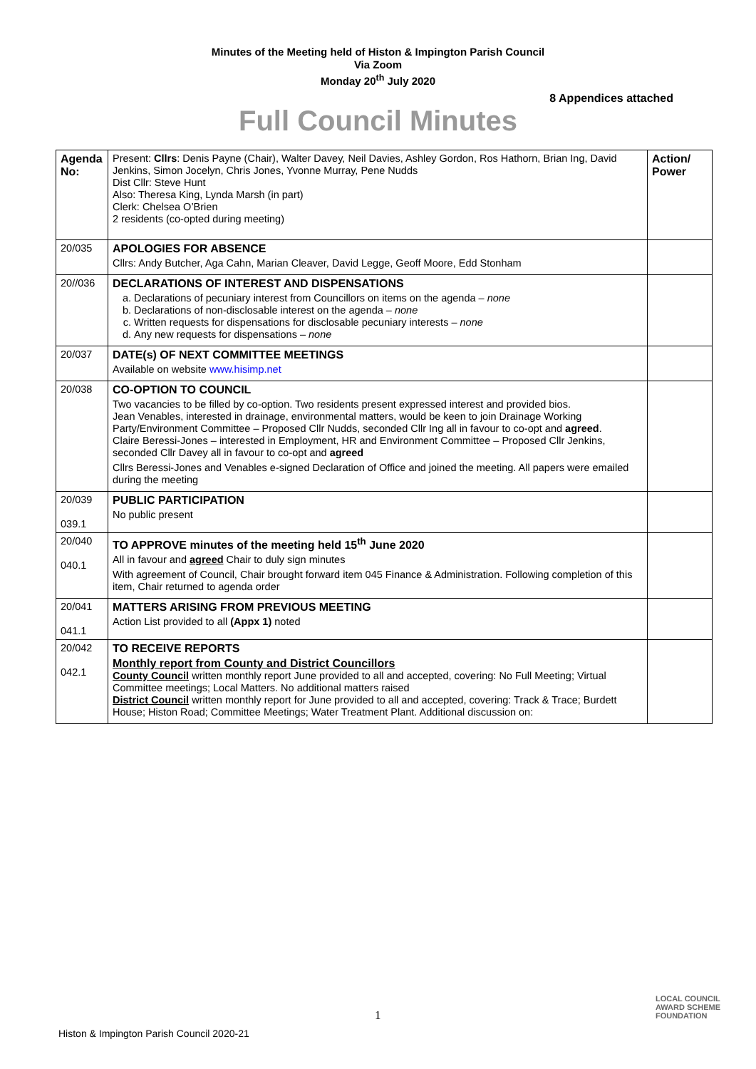Minutes of the Meeting held of Histon & Impington Parish Council
Via Zoom
Monday 20<sup>th</sup> July 2020
8 Appendices attached
Full Council Minutes
| Agenda No: | Present: Cllrs : Denis Payne (Chair), Walter Davey, Neil Davies, Ashley Gordon, Ros Hathorn, Brian Ing, David Jenkins, Simon Jocelyn, Chris Jones, Yvonne Murray, Pene Nudds Dist Cllr: Steve Hunt Also: Theresa King, Lynda Marsh (in part) Clerk: Chelsea O’Brien 2 residents (co-opted during meeting) | Action/ Power |
| 20/035 | APOLOGIES FOR ABSENCE Cllrs: Andy Butcher, Aga Cahn, Marian Cleaver, David Legge, Geoff Moore, Edd Stonham | |
| 20//036 | DECLARATIONS OF INTEREST AND DISPENSATIONS a. Declarations of pecuniary interest from Councillors on items on the agenda – none b. Declarations of non-disclosable interest on the agenda – none c. Written requests for dispensations for disclosable pecuniary interests – none d. Any new requests for dispensations – none | |
| 20/037 | DATE(s) OF NEXT COMMITTEE MEETINGS Available on website www.hisimp.net | |
| 20/038 | CO-OPTION TO COUNCIL Two vacancies to be filled by co-option. Two residents present expressed interest and provided bios. Jean Venables, interested in drainage, environmental matters, would be keen to join Drainage Working Party/Environment Committee – Proposed Cllr Nudds, seconded Cllr Ing all in favour to co-opt and agreed . Claire Beressi-Jones – interested in Employment, HR and Environment Committee – Proposed Cllr Jenkins, seconded Cllr Davey all in favour to co-opt and agreed Cllrs Beressi-Jones and Venables e-signed Declaration of Office and joined the meeting. All papers were emailed during the meeting | |
| 20/039 039.1 | PUBLIC PARTICIPATION No public present | |
| 20/040 040.1 | TO APPROVE minutes of the meeting held 15<sup>th</sup> June 2020 All in favour and agreed Chair to duly sign minutes With agreement of Council, Chair brought forward item 045 Finance & Administration. Following completion of this item, Chair returned to agenda order | |
| 20/041 041.1 | MATTERS ARISING FROM PREVIOUS MEETING Action List provided to all (Appx 1) noted | |
| 20/042 042.1 | TO RECEIVE REPORTS Monthly report from County and District Councillors County Council written monthly report June provided to all and accepted, covering: No Full Meeting; Virtual Committee meetings; Local Matters. No additional matters raised District Council written monthly report for June provided to all and accepted, covering: Track & Trace; Burdett House; Histon Road; Committee Meetings; Water Treatment Plant. Additional discussion on: | |
1
LOCAL COUNCIL
AWARD SCHEME
FOUNDATION
Histon & Impington Parish Council 2020-21